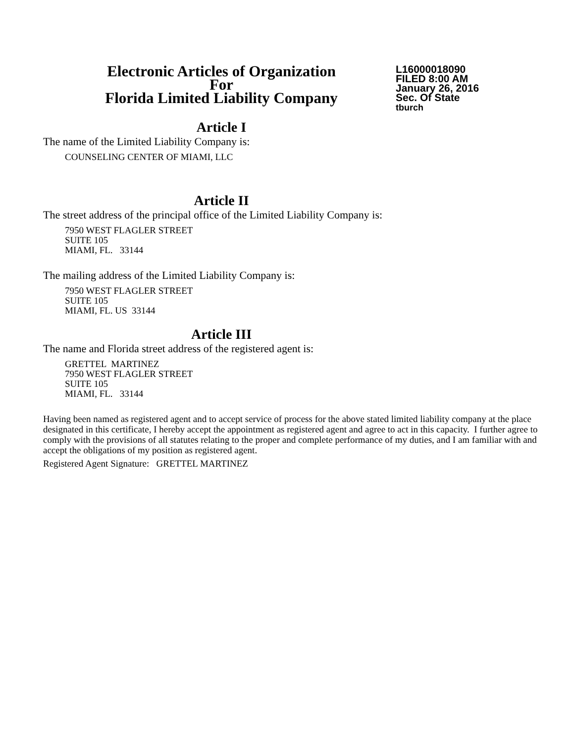Electronic Articles of Organization
For
Florida Limited Liability Company
L16000018090
FILED 8:00 AM
January 26, 2016
Sec. Of State
tburch
Article I
The name of the Limited Liability Company is:
COUNSELING CENTER OF MIAMI, LLC
Article II
The street address of the principal office of the Limited Liability Company is:
7950 WEST FLAGLER STREET
SUITE 105
MIAMI, FL. 33144
The mailing address of the Limited Liability Company is:
7950 WEST FLAGLER STREET
SUITE 105
MIAMI, FL. US 33144
Article III
The name and Florida street address of the registered agent is:
GRETTEL MARTINEZ
7950 WEST FLAGLER STREET
SUITE 105
MIAMI, FL. 33144
Having been named as registered agent and to accept service of process for the above stated limited liability company at the place designated in this certificate, I hereby accept the appointment as registered agent and agree to act in this capacity. I further agree to comply with the provisions of all statutes relating to the proper and complete performance of my duties, and I am familiar with and accept the obligations of my position as registered agent.
Registered Agent Signature: GRETTEL MARTINEZ